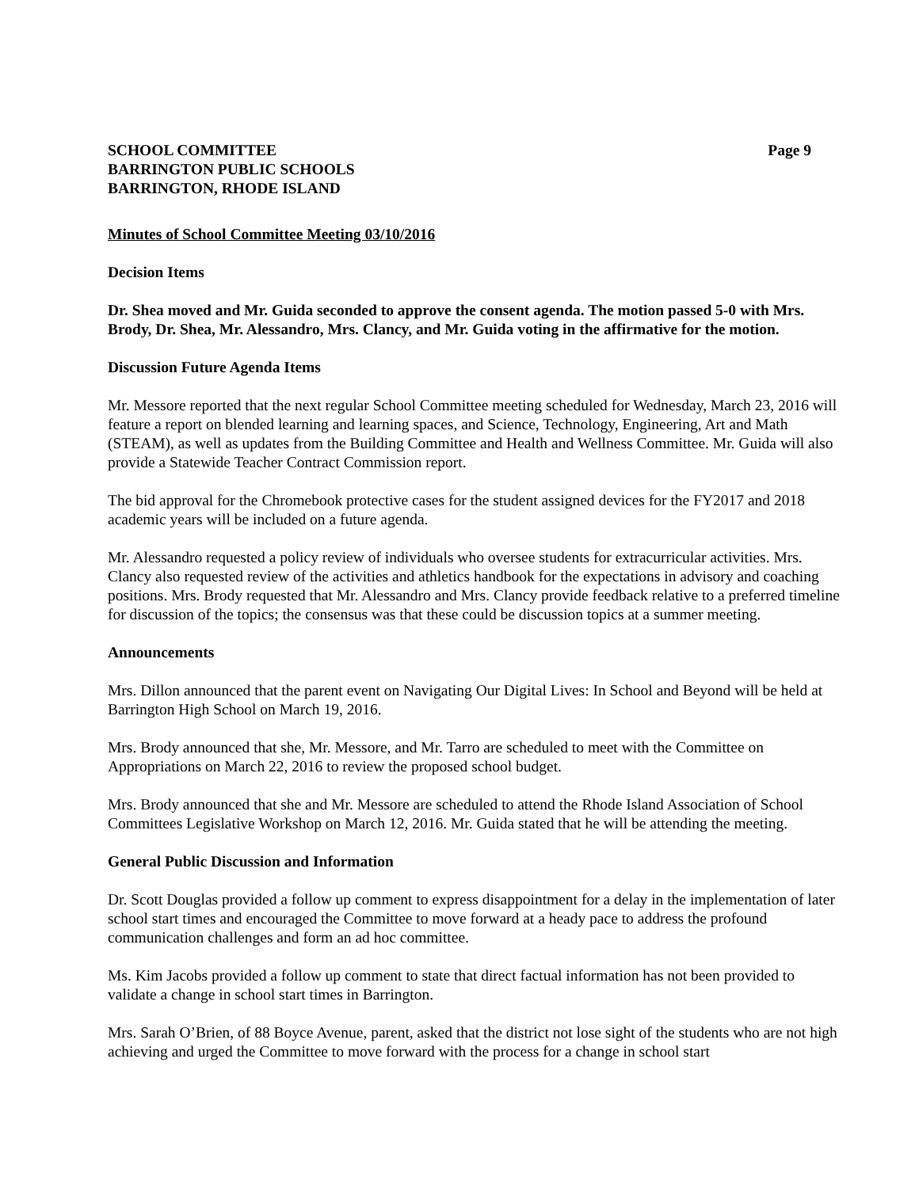SCHOOL COMMITTEE
BARRINGTON PUBLIC SCHOOLS
BARRINGTON, RHODE ISLAND
Page 9
Minutes of School Committee Meeting 03/10/2016
Decision Items
Dr. Shea moved and Mr. Guida seconded to approve the consent agenda. The motion passed 5-0 with Mrs. Brody, Dr. Shea, Mr. Alessandro, Mrs. Clancy, and Mr. Guida voting in the affirmative for the motion.
Discussion Future Agenda Items
Mr. Messore reported that the next regular School Committee meeting scheduled for Wednesday, March 23, 2016 will feature a report on blended learning and learning spaces, and Science, Technology, Engineering, Art and Math (STEAM), as well as updates from the Building Committee and Health and Wellness Committee. Mr. Guida will also provide a Statewide Teacher Contract Commission report.
The bid approval for the Chromebook protective cases for the student assigned devices for the FY2017 and 2018 academic years will be included on a future agenda.
Mr. Alessandro requested a policy review of individuals who oversee students for extracurricular activities. Mrs. Clancy also requested review of the activities and athletics handbook for the expectations in advisory and coaching positions. Mrs. Brody requested that Mr. Alessandro and Mrs. Clancy provide feedback relative to a preferred timeline for discussion of the topics; the consensus was that these could be discussion topics at a summer meeting.
Announcements
Mrs. Dillon announced that the parent event on Navigating Our Digital Lives: In School and Beyond will be held at Barrington High School on March 19, 2016.
Mrs. Brody announced that she, Mr. Messore, and Mr. Tarro are scheduled to meet with the Committee on Appropriations on March 22, 2016 to review the proposed school budget.
Mrs. Brody announced that she and Mr. Messore are scheduled to attend the Rhode Island Association of School Committees Legislative Workshop on March 12, 2016. Mr. Guida stated that he will be attending the meeting.
General Public Discussion and Information
Dr. Scott Douglas provided a follow up comment to express disappointment for a delay in the implementation of later school start times and encouraged the Committee to move forward at a heady pace to address the profound communication challenges and form an ad hoc committee.
Ms. Kim Jacobs provided a follow up comment to state that direct factual information has not been provided to validate a change in school start times in Barrington.
Mrs. Sarah O’Brien, of 88 Boyce Avenue, parent, asked that the district not lose sight of the students who are not high achieving and urged the Committee to move forward with the process for a change in school start